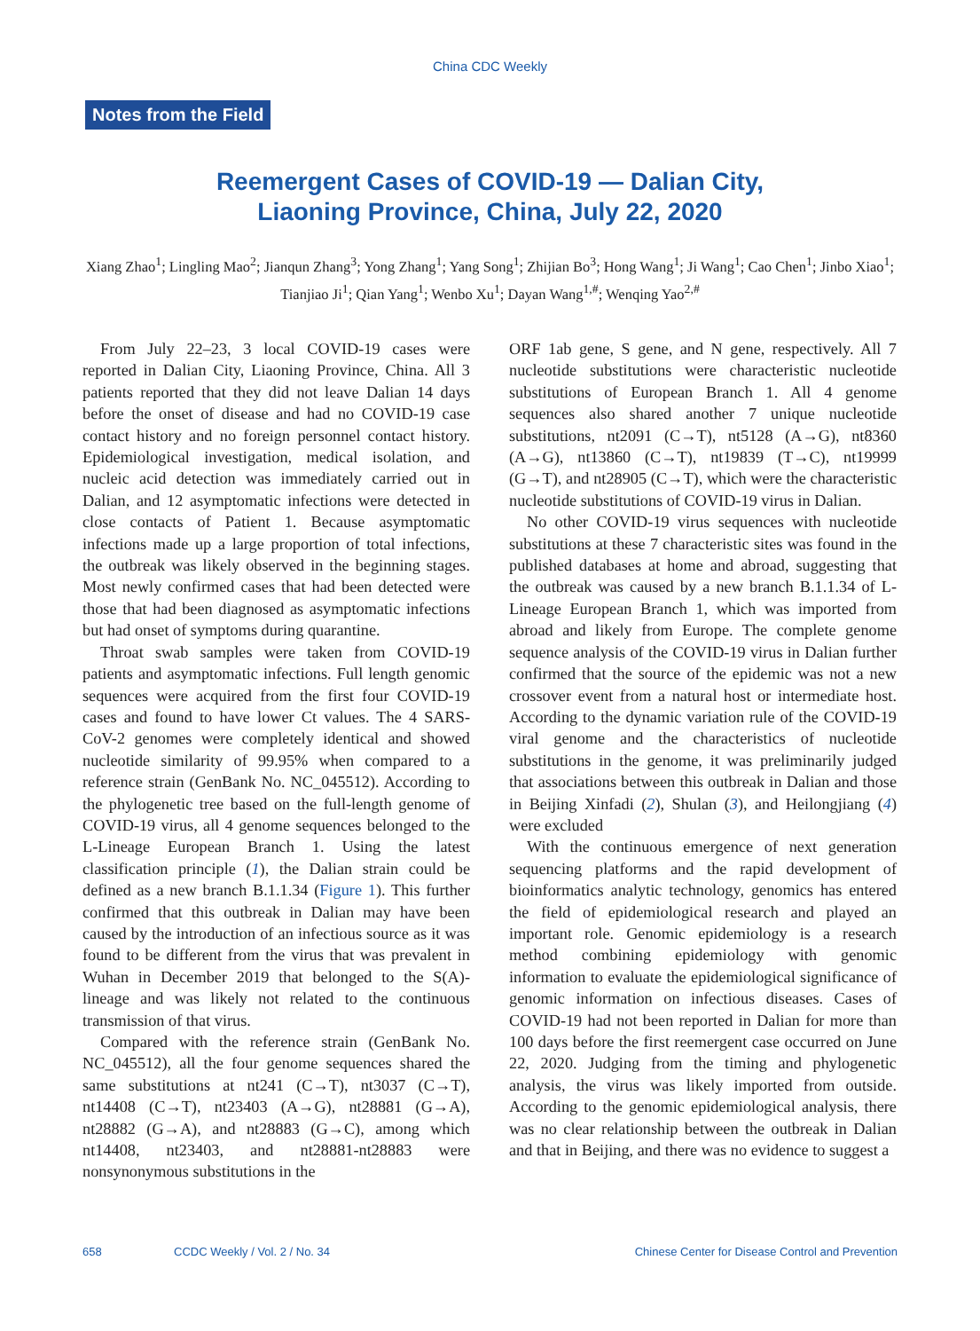China CDC Weekly
Notes from the Field
Reemergent Cases of COVID-19 — Dalian City,
Liaoning Province, China, July 22, 2020
Xiang Zhao<sup>1</sup>; Lingling Mao<sup>2</sup>; Jianqun Zhang<sup>3</sup>; Yong Zhang<sup>1</sup>; Yang Song<sup>1</sup>; Zhijian Bo<sup>3</sup>; Hong Wang<sup>1</sup>; Ji Wang<sup>1</sup>; Cao Chen<sup>1</sup>; Jinbo Xiao<sup>1</sup>; Tianjiao Ji<sup>1</sup>; Qian Yang<sup>1</sup>; Wenbo Xu<sup>1</sup>; Dayan Wang<sup>1,#</sup>; Wenqing Yao<sup>2,#</sup>
From July 22–23, 3 local COVID-19 cases were reported in Dalian City, Liaoning Province, China. All 3 patients reported that they did not leave Dalian 14 days before the onset of disease and had no COVID-19 case contact history and no foreign personnel contact history. Epidemiological investigation, medical isolation, and nucleic acid detection was immediately carried out in Dalian, and 12 asymptomatic infections were detected in close contacts of Patient 1. Because asymptomatic infections made up a large proportion of total infections, the outbreak was likely observed in the beginning stages. Most newly confirmed cases that had been detected were those that had been diagnosed as asymptomatic infections but had onset of symptoms during quarantine.
Throat swab samples were taken from COVID-19 patients and asymptomatic infections. Full length genomic sequences were acquired from the first four COVID-19 cases and found to have lower Ct values. The 4 SARS-CoV-2 genomes were completely identical and showed nucleotide similarity of 99.95% when compared to a reference strain (GenBank No. NC_045512). According to the phylogenetic tree based on the full-length genome of COVID-19 virus, all 4 genome sequences belonged to the L-Lineage European Branch 1. Using the latest classification principle (1), the Dalian strain could be defined as a new branch B.1.1.34 (Figure 1). This further confirmed that this outbreak in Dalian may have been caused by the introduction of an infectious source as it was found to be different from the virus that was prevalent in Wuhan in December 2019 that belonged to the S(A)-lineage and was likely not related to the continuous transmission of that virus.
Compared with the reference strain (GenBank No. NC_045512), all the four genome sequences shared the same substitutions at nt241 (C→T), nt3037 (C→T), nt14408 (C→T), nt23403 (A→G), nt28881 (G→A), nt28882 (G→A), and nt28883 (G→C), among which nt14408, nt23403, and nt28881-nt28883 were nonsynonymous substitutions in the
ORF 1ab gene, S gene, and N gene, respectively. All 7 nucleotide substitutions were characteristic nucleotide substitutions of European Branch 1. All 4 genome sequences also shared another 7 unique nucleotide substitutions, nt2091 (C→T), nt5128 (A→G), nt8360 (A→G), nt13860 (C→T), nt19839 (T→C), nt19999 (G→T), and nt28905 (C→T), which were the characteristic nucleotide substitutions of COVID-19 virus in Dalian.
No other COVID-19 virus sequences with nucleotide substitutions at these 7 characteristic sites was found in the published databases at home and abroad, suggesting that the outbreak was caused by a new branch B.1.1.34 of L-Lineage European Branch 1, which was imported from abroad and likely from Europe. The complete genome sequence analysis of the COVID-19 virus in Dalian further confirmed that the source of the epidemic was not a new crossover event from a natural host or intermediate host. According to the dynamic variation rule of the COVID-19 viral genome and the characteristics of nucleotide substitutions in the genome, it was preliminarily judged that associations between this outbreak in Dalian and those in Beijing Xinfadi (2), Shulan (3), and Heilongjiang (4) were excluded
With the continuous emergence of next generation sequencing platforms and the rapid development of bioinformatics analytic technology, genomics has entered the field of epidemiological research and played an important role. Genomic epidemiology is a research method combining epidemiology with genomic information to evaluate the epidemiological significance of genomic information on infectious diseases. Cases of COVID-19 had not been reported in Dalian for more than 100 days before the first reemergent case occurred on June 22, 2020. Judging from the timing and phylogenetic analysis, the virus was likely imported from outside. According to the genomic epidemiological analysis, there was no clear relationship between the outbreak in Dalian and that in Beijing, and there was no evidence to suggest a
658 CCDC Weekly / Vol. 2 / No. 34 Chinese Center for Disease Control and Prevention